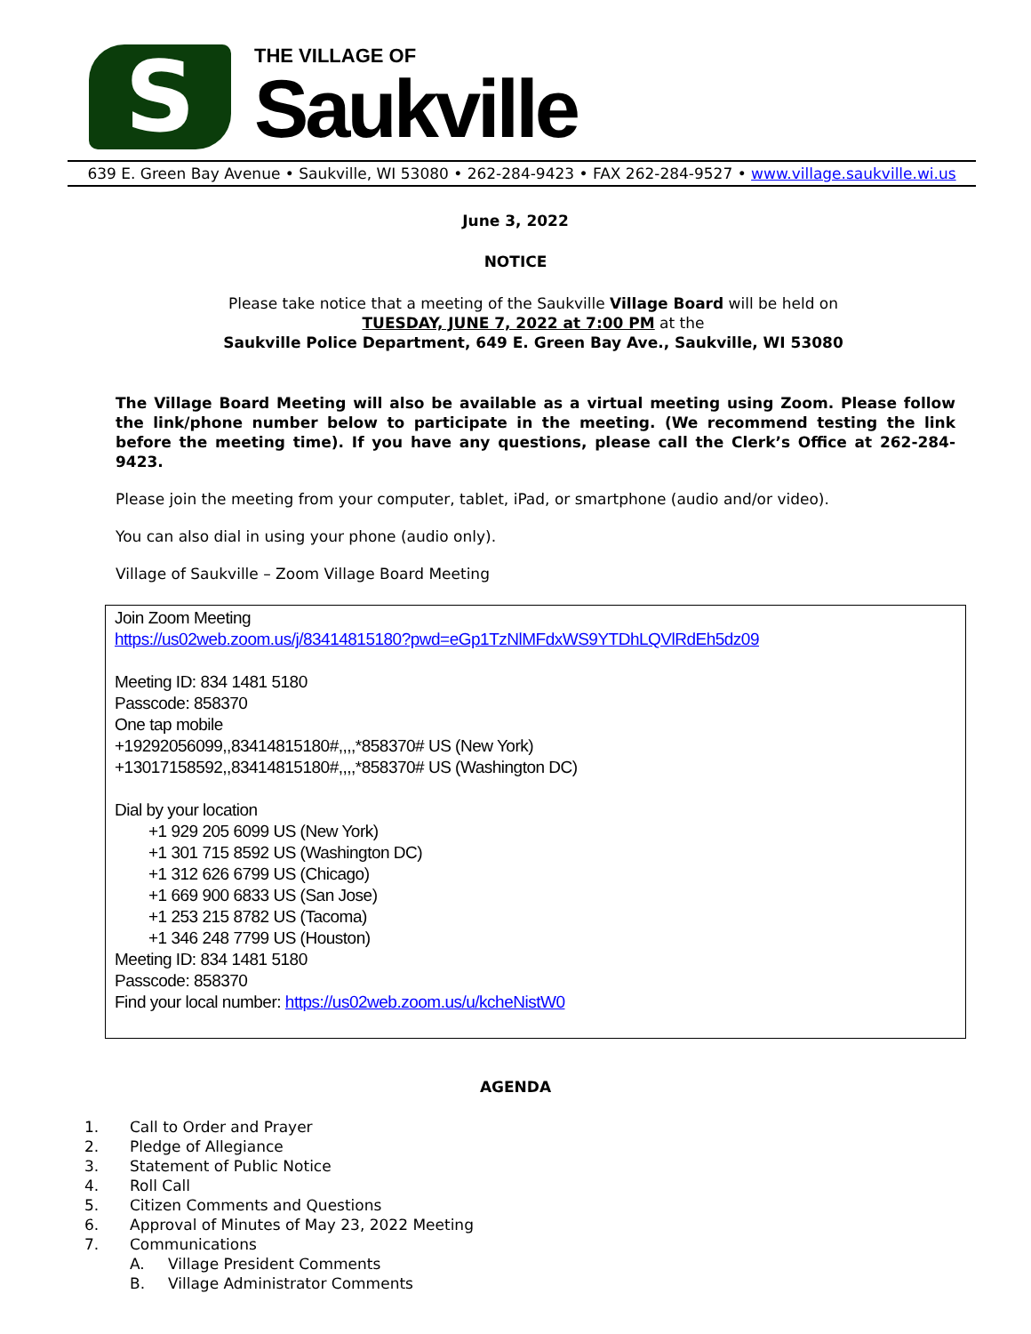S
THE VILLAGE OF
Saukville
639 E. Green Bay Avenue • Saukville, WI 53080 • 262-284-9423 • FAX 262-284-9527 • www.village.saukville.wi.us
June 3, 2022
NOTICE
Please take notice that a meeting of the Saukville Village Board will be held on
TUESDAY, JUNE 7, 2022 at 7:00 PM at the
Saukville Police Department, 649 E. Green Bay Ave., Saukville, WI 53080
The Village Board Meeting will also be available as a virtual meeting using Zoom. Please follow the link/phone number below to participate in the meeting. (We recommend testing the link before the meeting time). If you have any questions, please call the Clerk’s Office at 262-284-9423.
Please join the meeting from your computer, tablet, iPad, or smartphone (audio and/or video).
You can also dial in using your phone (audio only).
Village of Saukville – Zoom Village Board Meeting
Join Zoom Meeting
https://us02web.zoom.us/j/83414815180?pwd=eGp1TzNlMFdxWS9YTDhLQVlRdEh5dz09
Meeting ID: 834 1481 5180
Passcode: 858370
One tap mobile
+19292056099,,83414815180#,,,,*858370# US (New York)
+13017158592,,83414815180#,,,,*858370# US (Washington DC)
Dial by your location
+1 929 205 6099 US (New York)
+1 301 715 8592 US (Washington DC)
+1 312 626 6799 US (Chicago)
+1 669 900 6833 US (San Jose)
+1 253 215 8782 US (Tacoma)
+1 346 248 7799 US (Houston)
Meeting ID: 834 1481 5180
Passcode: 858370
Find your local number: https://us02web.zoom.us/u/kcheNistW0
AGENDA
1. Call to Order and Prayer
2. Pledge of Allegiance
3. Statement of Public Notice
4. Roll Call
5. Citizen Comments and Questions
6. Approval of Minutes of May 23, 2022 Meeting
7. Communications
A. Village President Comments
B. Village Administrator Comments